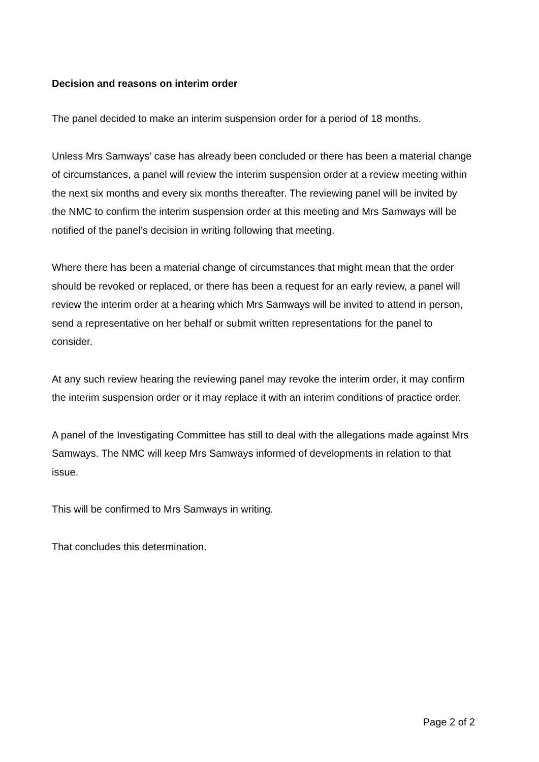Decision and reasons on interim order
The panel decided to make an interim suspension order for a period of 18 months.
Unless Mrs Samways’ case has already been concluded or there has been a material change of circumstances, a panel will review the interim suspension order at a review meeting within the next six months and every six months thereafter. The reviewing panel will be invited by the NMC to confirm the interim suspension order at this meeting and Mrs Samways will be notified of the panel’s decision in writing following that meeting.
Where there has been a material change of circumstances that might mean that the order should be revoked or replaced, or there has been a request for an early review, a panel will review the interim order at a hearing which Mrs Samways will be invited to attend in person, send a representative on her behalf or submit written representations for the panel to consider.
At any such review hearing the reviewing panel may revoke the interim order, it may confirm the interim suspension order or it may replace it with an interim conditions of practice order.
A panel of the Investigating Committee has still to deal with the allegations made against Mrs Samways. The NMC will keep Mrs Samways informed of developments in relation to that issue.
This will be confirmed to Mrs Samways in writing.
That concludes this determination.
Page 2 of 2